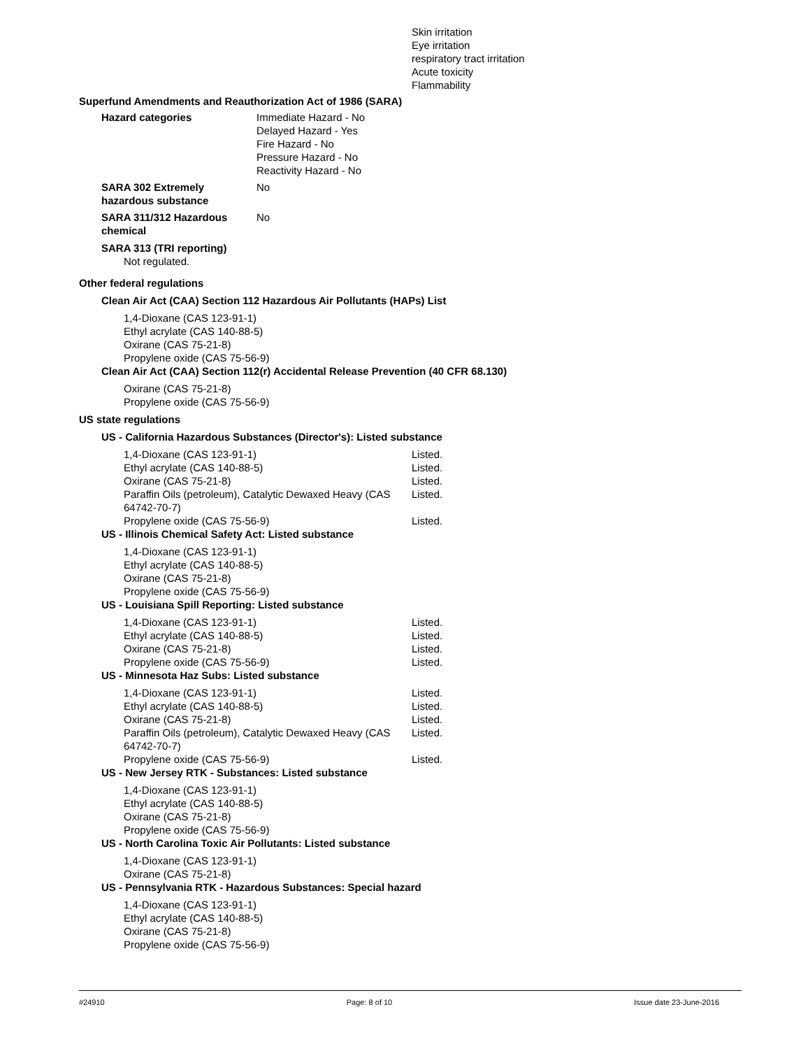Skin irritation
Eye irritation
respiratory tract irritation
Acute toxicity
Flammability
Superfund Amendments and Reauthorization Act of 1986 (SARA)
| Hazard categories | Immediate Hazard - No Delayed Hazard - Yes Fire Hazard - No Pressure Hazard - No Reactivity Hazard - No |
| SARA 302 Extremely hazardous substance | No |
| SARA 311/312 Hazardous chemical | No |
SARA 313 (TRI reporting)
Not regulated.
Other federal regulations
Clean Air Act (CAA) Section 112 Hazardous Air Pollutants (HAPs) List
1,4-Dioxane (CAS 123-91-1)
Ethyl acrylate (CAS 140-88-5)
Oxirane (CAS 75-21-8)
Propylene oxide (CAS 75-56-9)
Clean Air Act (CAA) Section 112(r) Accidental Release Prevention (40 CFR 68.130)
Oxirane (CAS 75-21-8)
Propylene oxide (CAS 75-56-9)
US state regulations
US - California Hazardous Substances (Director's): Listed substance
| 1,4-Dioxane (CAS 123-91-1) | Listed. |
| Ethyl acrylate (CAS 140-88-5) | Listed. |
| Oxirane (CAS 75-21-8) | Listed. |
| Paraffin Oils (petroleum), Catalytic Dewaxed Heavy (CAS 64742-70-7) | Listed. |
| Propylene oxide (CAS 75-56-9) | Listed. |
US - Illinois Chemical Safety Act: Listed substance
1,4-Dioxane (CAS 123-91-1)
Ethyl acrylate (CAS 140-88-5)
Oxirane (CAS 75-21-8)
Propylene oxide (CAS 75-56-9)
US - Louisiana Spill Reporting: Listed substance
| 1,4-Dioxane (CAS 123-91-1) | Listed. |
| Ethyl acrylate (CAS 140-88-5) | Listed. |
| Oxirane (CAS 75-21-8) | Listed. |
| Propylene oxide (CAS 75-56-9) | Listed. |
US - Minnesota Haz Subs: Listed substance
| 1,4-Dioxane (CAS 123-91-1) | Listed. |
| Ethyl acrylate (CAS 140-88-5) | Listed. |
| Oxirane (CAS 75-21-8) | Listed. |
| Paraffin Oils (petroleum), Catalytic Dewaxed Heavy (CAS 64742-70-7) | Listed. |
| Propylene oxide (CAS 75-56-9) | Listed. |
US - New Jersey RTK - Substances: Listed substance
1,4-Dioxane (CAS 123-91-1)
Ethyl acrylate (CAS 140-88-5)
Oxirane (CAS 75-21-8)
Propylene oxide (CAS 75-56-9)
US - North Carolina Toxic Air Pollutants: Listed substance
1,4-Dioxane (CAS 123-91-1)
Oxirane (CAS 75-21-8)
US - Pennsylvania RTK - Hazardous Substances: Special hazard
1,4-Dioxane (CAS 123-91-1)
Ethyl acrylate (CAS 140-88-5)
Oxirane (CAS 75-21-8)
Propylene oxide (CAS 75-56-9)
#24910 Page: 8 of 10 Issue date 23-June-2016